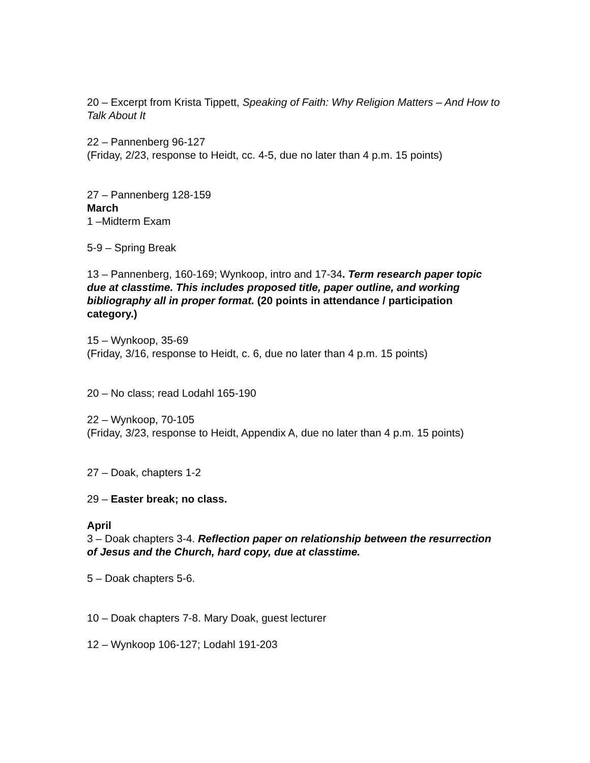20 – Excerpt from Krista Tippett, Speaking of Faith: Why Religion Matters – And How to Talk About It
22 – Pannenberg 96-127
(Friday, 2/23, response to Heidt, cc. 4-5, due no later than 4 p.m. 15 points)
27 – Pannenberg 128-159
March
1 –Midterm Exam
5-9 – Spring Break
13 – Pannenberg, 160-169; Wynkoop, intro and 17-34. Term research paper topic due at classtime. This includes proposed title, paper outline, and working bibliography all in proper format. (20 points in attendance / participation category.)
15 – Wynkoop, 35-69
(Friday, 3/16, response to Heidt, c. 6, due no later than 4 p.m. 15 points)
20 – No class; read Lodahl 165-190
22 – Wynkoop, 70-105
(Friday, 3/23, response to Heidt, Appendix A, due no later than 4 p.m. 15 points)
27 – Doak, chapters 1-2
29 – Easter break; no class.
April
3 – Doak chapters 3-4. Reflection paper on relationship between the resurrection of Jesus and the Church, hard copy, due at classtime.
5 – Doak chapters 5-6.
10 – Doak chapters 7-8. Mary Doak, guest lecturer
12 – Wynkoop 106-127; Lodahl 191-203